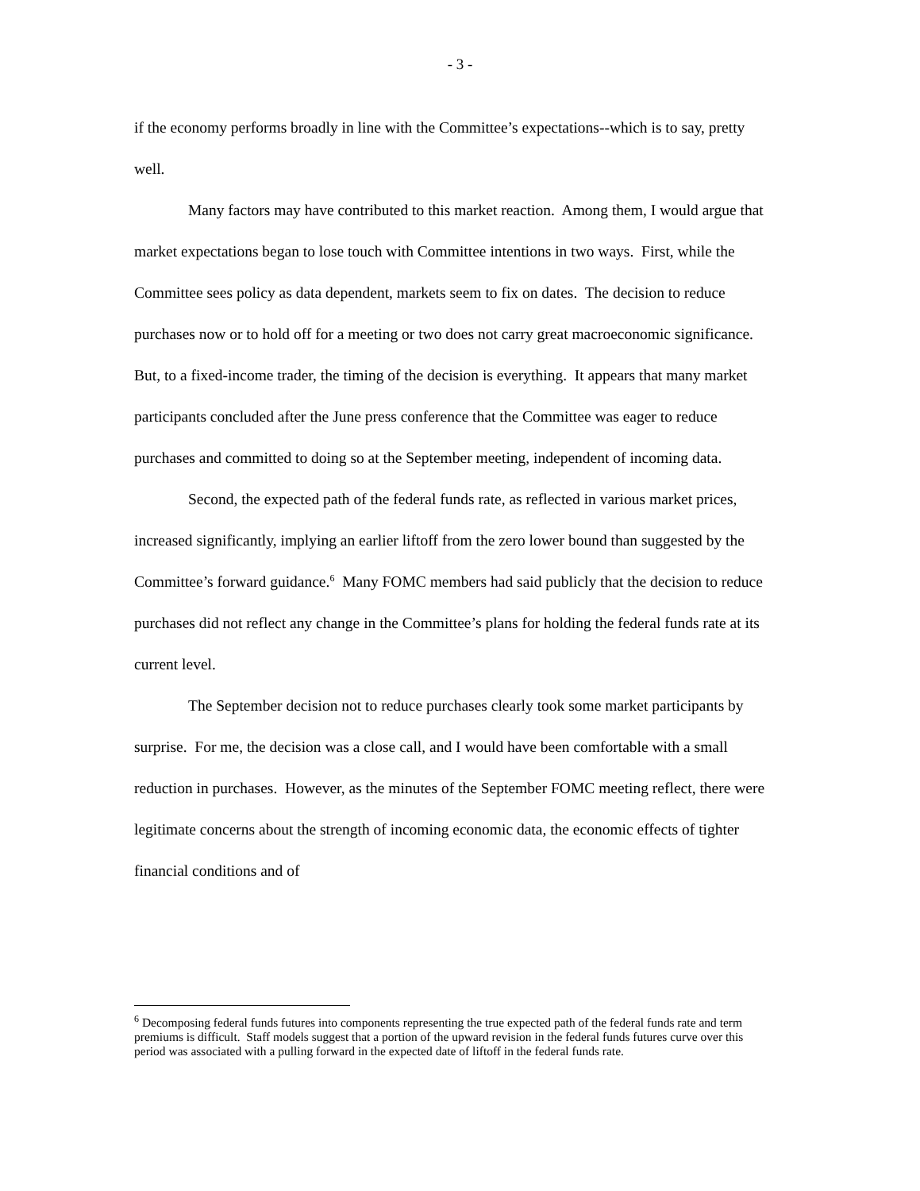- 3 -
if the economy performs broadly in line with the Committee’s expectations--which is to say, pretty well.
Many factors may have contributed to this market reaction. Among them, I would argue that market expectations began to lose touch with Committee intentions in two ways. First, while the Committee sees policy as data dependent, markets seem to fix on dates. The decision to reduce purchases now or to hold off for a meeting or two does not carry great macroeconomic significance. But, to a fixed-income trader, the timing of the decision is everything. It appears that many market participants concluded after the June press conference that the Committee was eager to reduce purchases and committed to doing so at the September meeting, independent of incoming data.
Second, the expected path of the federal funds rate, as reflected in various market prices, increased significantly, implying an earlier liftoff from the zero lower bound than suggested by the Committee’s forward guidance.<sup>6</sup> Many FOMC members had said publicly that the decision to reduce purchases did not reflect any change in the Committee’s plans for holding the federal funds rate at its current level.
The September decision not to reduce purchases clearly took some market participants by surprise. For me, the decision was a close call, and I would have been comfortable with a small reduction in purchases. However, as the minutes of the September FOMC meeting reflect, there were legitimate concerns about the strength of incoming economic data, the economic effects of tighter financial conditions and of
<sup>6</sup> Decomposing federal funds futures into components representing the true expected path of the federal funds rate and term premiums is difficult. Staff models suggest that a portion of the upward revision in the federal funds futures curve over this period was associated with a pulling forward in the expected date of liftoff in the federal funds rate.